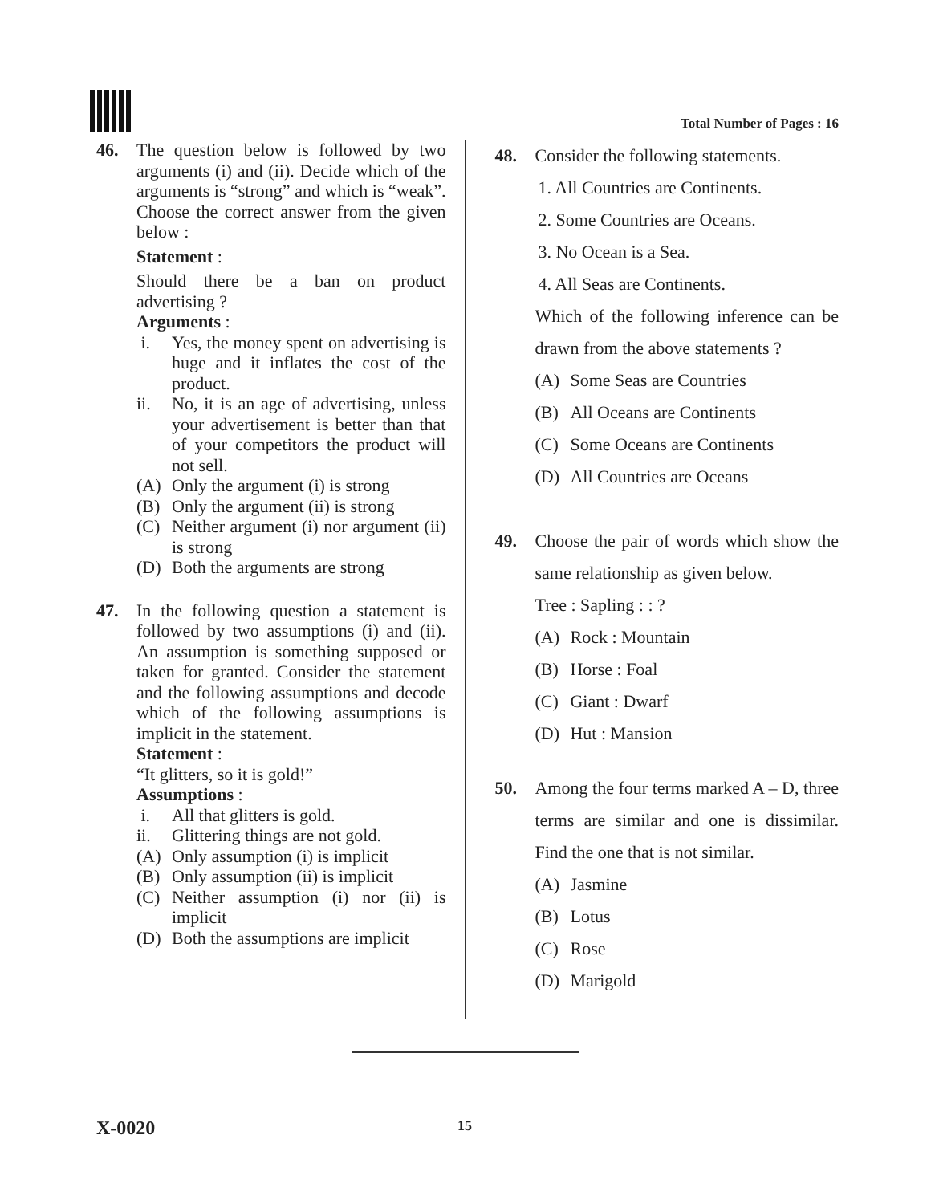Total Number of Pages : 16
46. The question below is followed by two arguments (i) and (ii). Decide which of the arguments is “strong” and which is “weak”. Choose the correct answer from the given below :
Statement :
Should there be a ban on product advertising ?
Arguments :
i. Yes, the money spent on advertising is huge and it inflates the cost of the product.
ii. No, it is an age of advertising, unless your advertisement is better than that of your competitors the product will not sell.
(A) Only the argument (i) is strong
(B) Only the argument (ii) is strong
(C) Neither argument (i) nor argument (ii) is strong
(D) Both the arguments are strong
47. In the following question a statement is followed by two assumptions (i) and (ii). An assumption is something supposed or taken for granted. Consider the statement and the following assumptions and decode which of the following assumptions is implicit in the statement.
Statement :
“It glitters, so it is gold!”
Assumptions :
i. All that glitters is gold.
ii. Glittering things are not gold.
(A) Only assumption (i) is implicit
(B) Only assumption (ii) is implicit
(C) Neither assumption (i) nor (ii) is implicit
(D) Both the assumptions are implicit
48. Consider the following statements.
1. All Countries are Continents.
2. Some Countries are Oceans.
3. No Ocean is a Sea.
4. All Seas are Continents.
Which of the following inference can be drawn from the above statements ?
(A) Some Seas are Countries
(B) All Oceans are Continents
(C) Some Oceans are Continents
(D) All Countries are Oceans
49. Choose the pair of words which show the same relationship as given below.
Tree : Sapling : : ?
(A) Rock : Mountain
(B) Horse : Foal
(C) Giant : Dwarf
(D) Hut : Mansion
50. Among the four terms marked A – D, three terms are similar and one is dissimilar. Find the one that is not similar.
(A) Jasmine
(B) Lotus
(C) Rose
(D) Marigold
X-0020
15